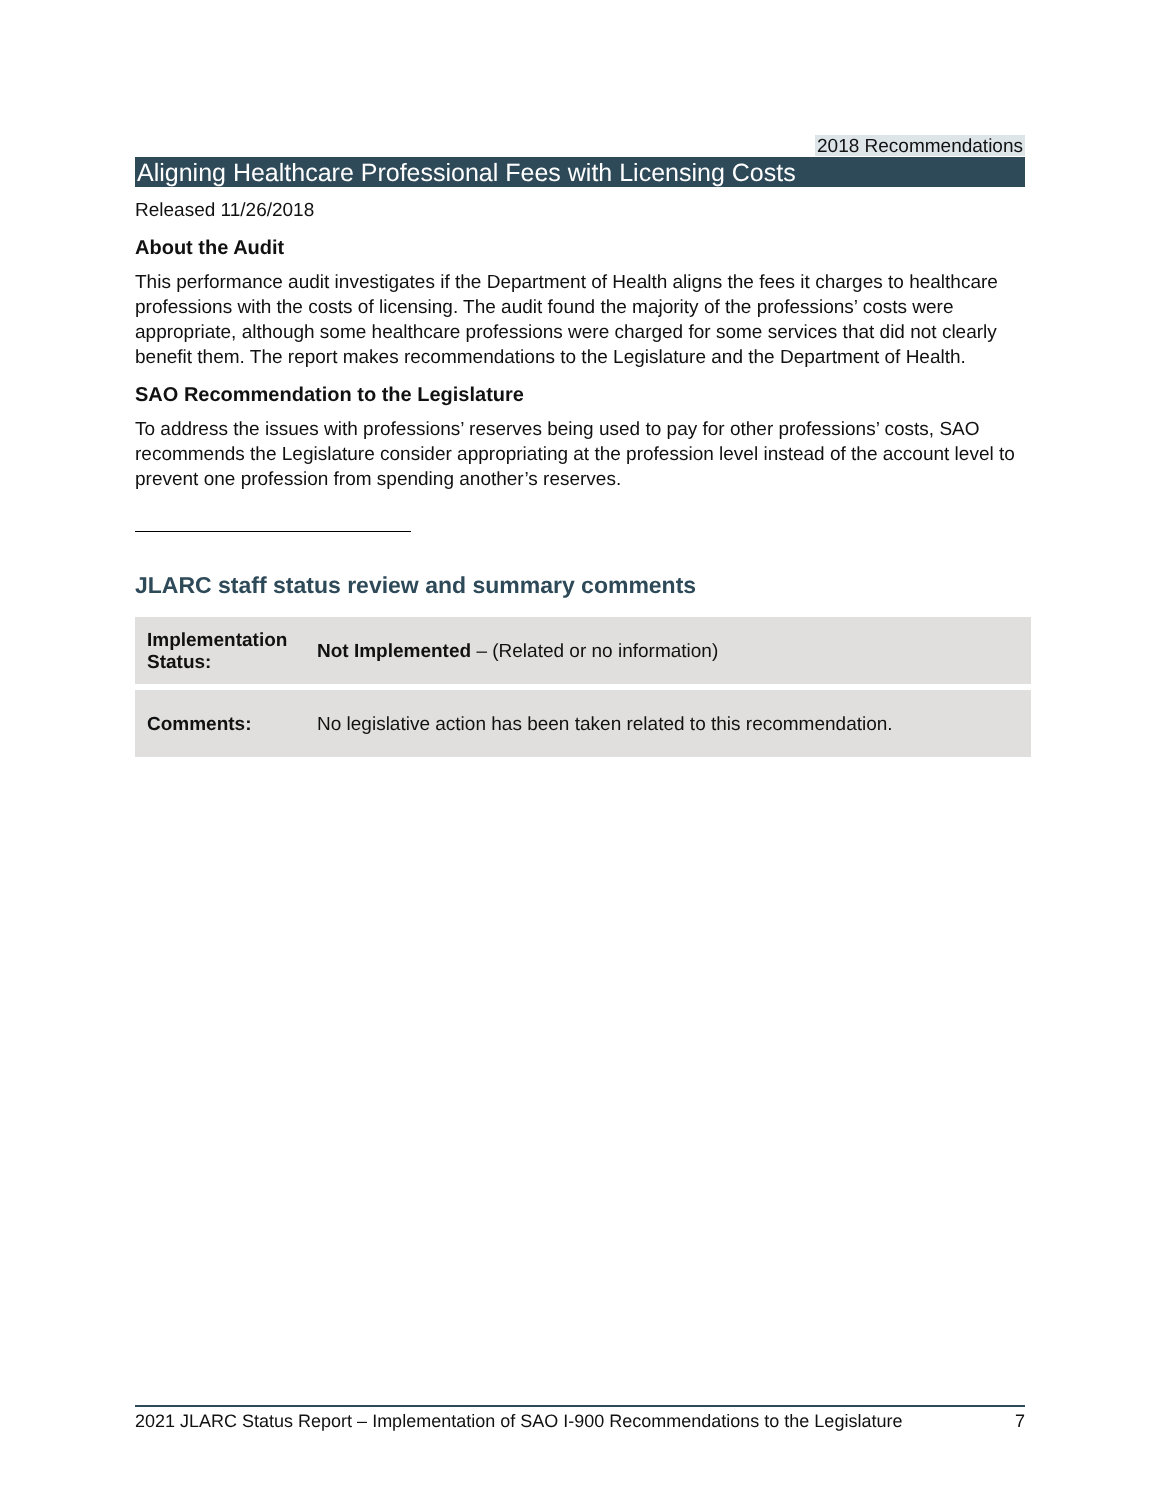2018 Recommendations
Aligning Healthcare Professional Fees with Licensing Costs
Released 11/26/2018
About the Audit
This performance audit investigates if the Department of Health aligns the fees it charges to healthcare professions with the costs of licensing. The audit found the majority of the professions’ costs were appropriate, although some healthcare professions were charged for some services that did not clearly benefit them. The report makes recommendations to the Legislature and the Department of Health.
SAO Recommendation to the Legislature
To address the issues with professions’ reserves being used to pay for other professions’ costs, SAO recommends the Legislature consider appropriating at the profession level instead of the account level to prevent one profession from spending another’s reserves.
JLARC staff status review and summary comments
| Implementation Status: | Not Implemented – (Related or no information) |
| Comments: | No legislative action has been taken related to this recommendation. |
2021 JLARC Status Report – Implementation of SAO I-900 Recommendations to the Legislature 7